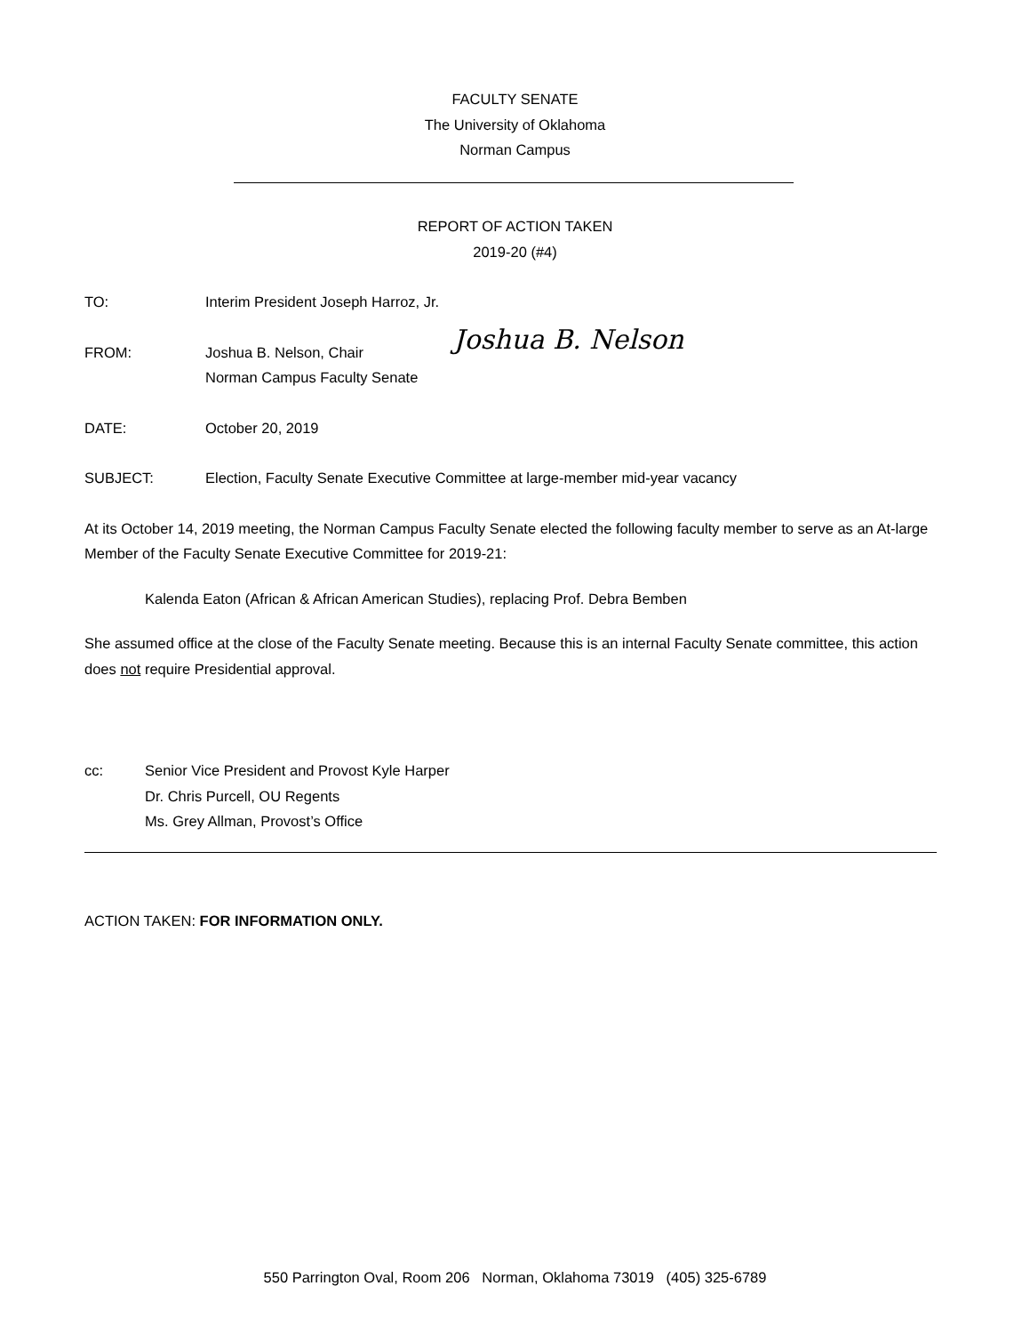FACULTY SENATE
The University of Oklahoma
Norman Campus
REPORT OF ACTION TAKEN
2019-20 (#4)
TO: Interim President Joseph Harroz, Jr.
FROM: Joshua B. Nelson, Chair
Norman Campus Faculty Senate Joshua B. Nelson
DATE: October 20, 2019
SUBJECT: Election, Faculty Senate Executive Committee at large-member mid-year vacancy
At its October 14, 2019 meeting, the Norman Campus Faculty Senate elected the following faculty member to serve as an At-large Member of the Faculty Senate Executive Committee for 2019-21:
Kalenda Eaton (African & African American Studies), replacing Prof. Debra Bemben
She assumed office at the close of the Faculty Senate meeting. Because this is an internal Faculty Senate committee, this action does not require Presidential approval.
cc: Senior Vice President and Provost Kyle Harper
Dr. Chris Purcell, OU Regents
Ms. Grey Allman, Provost’s Office
ACTION TAKEN: FOR INFORMATION ONLY.
550 Parrington Oval, Room 206 Norman, Oklahoma 73019 (405) 325-6789